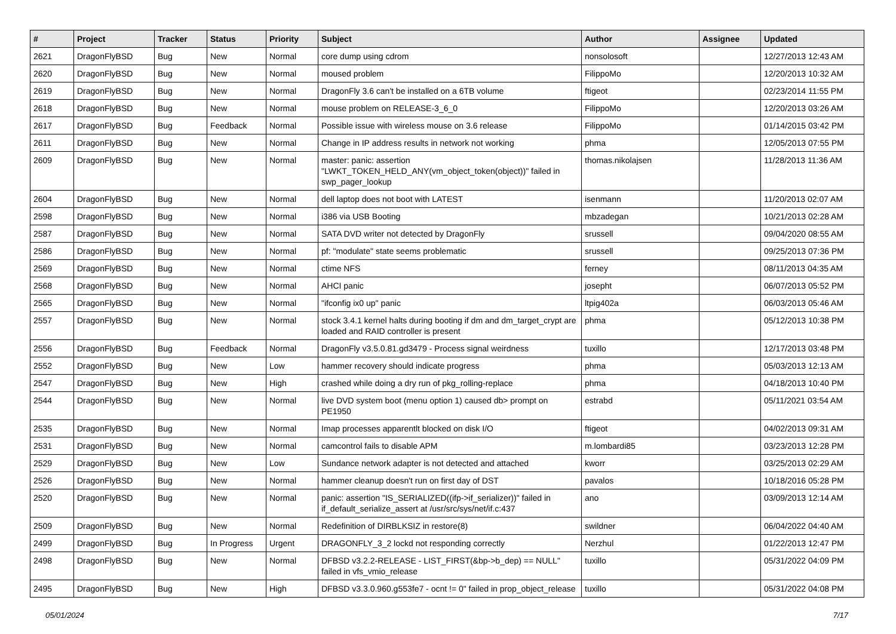| # | Project | Tracker | Status | Priority | Subject | Author | Assignee | Updated |
| --- | --- | --- | --- | --- | --- | --- | --- | --- |
| 2621 | DragonFlyBSD | Bug | New | Normal | core dump using cdrom | nonsolosoft | | 12/27/2013 12:43 AM |
| 2620 | DragonFlyBSD | Bug | New | Normal | moused problem | FilippoMo | | 12/20/2013 10:32 AM |
| 2619 | DragonFlyBSD | Bug | New | Normal | DragonFly 3.6 can't be installed on a 6TB volume | ftigeot | | 02/23/2014 11:55 PM |
| 2618 | DragonFlyBSD | Bug | New | Normal | mouse problem on RELEASE-3_6_0 | FilippoMo | | 12/20/2013 03:26 AM |
| 2617 | DragonFlyBSD | Bug | Feedback | Normal | Possible issue with wireless mouse on 3.6 release | FilippoMo | | 01/14/2015 03:42 PM |
| 2611 | DragonFlyBSD | Bug | New | Normal | Change in IP address results in network not working | phma | | 12/05/2013 07:55 PM |
| 2609 | DragonFlyBSD | Bug | New | Normal | master: panic: assertion "LWKT_TOKEN_HELD_ANY(vm_object_token(object))" failed in swp_pager_lookup | thomas.nikolajsen | | 11/28/2013 11:36 AM |
| 2604 | DragonFlyBSD | Bug | New | Normal | dell laptop does not boot with LATEST | isenmann | | 11/20/2013 02:07 AM |
| 2598 | DragonFlyBSD | Bug | New | Normal | i386 via USB Booting | mbzadegan | | 10/21/2013 02:28 AM |
| 2587 | DragonFlyBSD | Bug | New | Normal | SATA DVD writer not detected by DragonFly | srussell | | 09/04/2020 08:55 AM |
| 2586 | DragonFlyBSD | Bug | New | Normal | pf: "modulate" state seems problematic | srussell | | 09/25/2013 07:36 PM |
| 2569 | DragonFlyBSD | Bug | New | Normal | ctime NFS | ferney | | 08/11/2013 04:35 AM |
| 2568 | DragonFlyBSD | Bug | New | Normal | AHCI panic | josepht | | 06/07/2013 05:52 PM |
| 2565 | DragonFlyBSD | Bug | New | Normal | "ifconfig ix0 up" panic | ltpig402a | | 06/03/2013 05:46 AM |
| 2557 | DragonFlyBSD | Bug | New | Normal | stock 3.4.1 kernel halts during booting if dm and dm_target_crypt are loaded and RAID controller is present | phma | | 05/12/2013 10:38 PM |
| 2556 | DragonFlyBSD | Bug | Feedback | Normal | DragonFly v3.5.0.81.gd3479 - Process signal weirdness | tuxillo | | 12/17/2013 03:48 PM |
| 2552 | DragonFlyBSD | Bug | New | Low | hammer recovery should indicate progress | phma | | 05/03/2013 12:13 AM |
| 2547 | DragonFlyBSD | Bug | New | High | crashed while doing a dry run of pkg_rolling-replace | phma | | 04/18/2013 10:40 PM |
| 2544 | DragonFlyBSD | Bug | New | Normal | live DVD system boot (menu option 1) caused db> prompt on PE1950 | estrabd | | 05/11/2021 03:54 AM |
| 2535 | DragonFlyBSD | Bug | New | Normal | Imap processes apparentlt blocked on disk I/O | ftigeot | | 04/02/2013 09:31 AM |
| 2531 | DragonFlyBSD | Bug | New | Normal | camcontrol fails to disable APM | m.lombardi85 | | 03/23/2013 12:28 PM |
| 2529 | DragonFlyBSD | Bug | New | Low | Sundance network adapter is not detected and attached | kworr | | 03/25/2013 02:29 AM |
| 2526 | DragonFlyBSD | Bug | New | Normal | hammer cleanup doesn't run on first day of DST | pavalos | | 10/18/2016 05:28 PM |
| 2520 | DragonFlyBSD | Bug | New | Normal | panic: assertion "IS_SERIALIZED((ifp->if_serializer))" failed in if_default_serialize_assert at /usr/src/sys/net/if.c:437 | ano | | 03/09/2013 12:14 AM |
| 2509 | DragonFlyBSD | Bug | New | Normal | Redefinition of DIRBLKSIZ in restore(8) | swildner | | 06/04/2022 04:40 AM |
| 2499 | DragonFlyBSD | Bug | In Progress | Urgent | DRAGONFLY_3_2 lockd not responding correctly | Nerzhul | | 01/22/2013 12:47 PM |
| 2498 | DragonFlyBSD | Bug | New | Normal | DFBSD v3.2.2-RELEASE - LIST_FIRST(&bp->b_dep) == NULL" failed in vfs_vmio_release | tuxillo | | 05/31/2022 04:09 PM |
| 2495 | DragonFlyBSD | Bug | New | High | DFBSD v3.3.0.960.g553fe7 - ocnt != 0" failed in prop_object_release | tuxillo | | 05/31/2022 04:08 PM |
05/01/2024 7/17